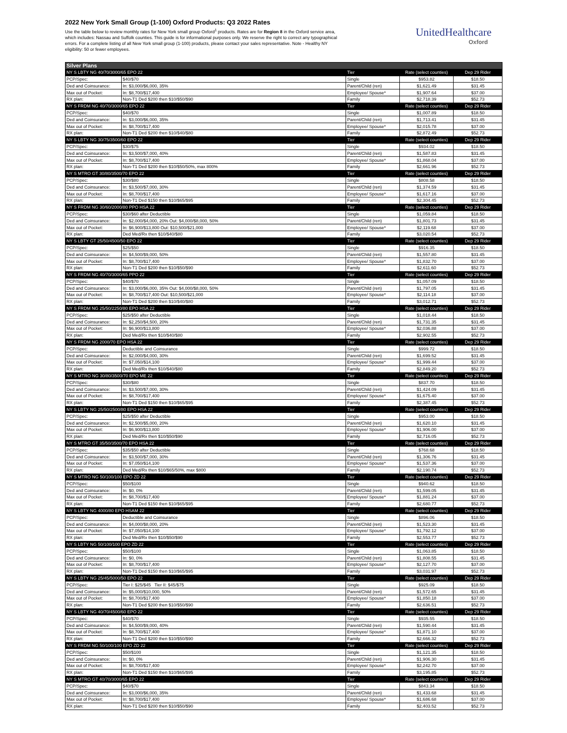2022 New York Small Group (1-100) Oxford Products: Q3 2022 Rates
Use the table below to review monthly rates for New York small group Oxford<sup>1</sup> products. Rates are for Region 8 in the Oxford service area, which includes: Nassau and Suffolk counties. This guide is for informational purposes only. We reserve the right to correct any typographical errors. For a complete listing of all New York small group (1-100) products, please contact your sales representative. Note - Healthy NY eligibility: 50 or fewer employees.
UnitedHealthcare
Oxford
| Silver Plans | | | | |
| --- | --- | --- | --- | --- |
| NY S LBTY NG 40/70/3000/65 EPO 22 | | Tier | Rate (select counties) | Dep 29 Rider |
| PCP/Spec: | $40/$70 | Single | $953.82 | $18.50 |
| Ded and Coinsurance: | In: $3,000/$6,000, 35% | Parent/Child (ren) | $1,621.49 | $31.45 |
| Max out of Pocket: | In: $8,700/$17,400 | Employee/ Spouse* | $1,907.64 | $37.00 |
| RX plan: | Non-T1 Ded $200 then $10/$50/$90 | Family | $2,718.39 | $52.73 |
| NY S FRDM NG 40/70/3000/65 EPO 22 | | Tier | Rate (select counties) | Dep 29 Rider |
| PCP/Spec: | $40/$70 | Single | $1,007.89 | $18.50 |
| Ded and Coinsurance: | In: $3,000/$6,000, 35% | Parent/Child (ren) | $1,713.41 | $31.45 |
| Max out of Pocket: | In: $8,700/$17,400 | Employee/ Spouse* | $2,015.78 | $37.00 |
| RX plan: | Non-T1 Ded $200 then $10/$40/$80 | Family | $2,872.49 | $52.73 |
| NY S LBTY NG 30/75/3500/60 EPO 22 | | Tier | Rate (select counties) | Dep 29 Rider |
| PCP/Spec: | $30/$75 | Single | $934.02 | $18.50 |
| Ded and Coinsurance: | In: $3,500/$7,000, 40% | Parent/Child (ren) | $1,587.83 | $31.45 |
| Max out of Pocket: | In: $8,700/$17,400 | Employee/ Spouse* | $1,868.04 | $37.00 |
| RX plan: | Non-T1 Ded $200 then $10/$50/50%, max 800% | Family | $2,661.96 | $52.73 |
| NY S MTRO GT 30/80/3500/70 EPO 22 | | Tier | Rate (select counties) | Dep 29 Rider |
| PCP/Spec: | $30/$80 | Single | $808.58 | $18.50 |
| Ded and Coinsurance: | In: $3,500/$7,000, 30% | Parent/Child (ren) | $1,374.59 | $31.45 |
| Max out of Pocket: | In: $8,700/$17,400 | Employee/ Spouse* | $1,617.16 | $37.00 |
| RX plan: | Non-T1 Ded $150 then $10/$65/$95 | Family | $2,304.45 | $52.73 |
| NY S FRDM NG 30/60/2000/80 PPO HSA 22 | | Tier | Rate (select counties) | Dep 29 Rider |
| PCP/Spec: | $30/$60 after Deductible | Single | $1,059.84 | $18.50 |
| Ded and Coinsurance: | In: $2,000/$4,000, 20% Out: $4,000/$8,000, 50% | Parent/Child (ren) | $1,801.73 | $31.45 |
| Max out of Pocket: | In: $6,900/$13,800 Out: $10,500/$21,000 | Employee/ Spouse* | $2,119.68 | $37.00 |
| RX plan: | Ded Med/Rx then $10/$40/$80 | Family | $3,020.54 | $52.73 |
| NY S LBTY GT 25/50/4500/50 EPO 22 | | Tier | Rate (select counties) | Dep 29 Rider |
| PCP/Spec: | $25/$50 | Single | $916.35 | $18.50 |
| Ded and Coinsurance: | In: $4,500/$9,000, 50% | Parent/Child (ren) | $1,557.80 | $31.45 |
| Max out of Pocket: | In: $8,700/$17,400 | Employee/ Spouse* | $1,832.70 | $37.00 |
| RX plan: | Non-T1 Ded $200 then $10/$50/$90 | Family | $2,611.60 | $52.73 |
| NY S FRDM NG 40/70/3000/65 PPO 22 | | Tier | Rate (select counties) | Dep 29 Rider |
| PCP/Spec: | $40/$70 | Single | $1,057.09 | $18.50 |
| Ded and Coinsurance: | In: $3,000/$6,000, 35% Out: $4,000/$8,000, 50% | Parent/Child (ren) | $1,797.05 | $31.45 |
| Max out of Pocket: | In: $8,700/$17,400 Out: $10,500/$21,000 | Employee/ Spouse* | $2,114.18 | $37.00 |
| RX plan: | Non-T1 Ded $200 then $10/$40/$80 | Family | $3,012.71 | $52.73 |
| NY S FRDM NG 25/50/2250/80 EPO HSA 22 | | Tier | Rate (select counties) | Dep 29 Rider |
| PCP/Spec: | $25/$50 after Deductible | Single | $1,018.44 | $18.50 |
| Ded and Coinsurance: | In: $2,250/$4,500, 20% | Parent/Child (ren) | $1,731.35 | $31.45 |
| Max out of Pocket: | In: $6,900/$13,800 | Employee/ Spouse* | $2,036.88 | $37.00 |
| RX plan: | Ded Med/Rx then $10/$40/$80 | Family | $2,902.55 | $52.73 |
| NY S FRDM NG 2000/70 EPO HSA 22 | | Tier | Rate (select counties) | Dep 29 Rider |
| PCP/Spec: | Deductible and Coinsurance | Single | $999.72 | $18.50 |
| Ded and Coinsurance: | In: $2,000/$4,000, 30% | Parent/Child (ren) | $1,699.52 | $31.45 |
| Max out of Pocket: | In: $7,050/$14,100 | Employee/ Spouse* | $1,999.44 | $37.00 |
| RX plan: | Ded Med/Rx then $10/$40/$80 | Family | $2,849.20 | $52.73 |
| NY S MTRO NG 30/80/3500/70 EPO ME 22 | | Tier | Rate (select counties) | Dep 29 Rider |
| PCP/Spec: | $30/$80 | Single | $837.70 | $18.50 |
| Ded and Coinsurance: | In: $3,500/$7,000, 30% | Parent/Child (ren) | $1,424.09 | $31.45 |
| Max out of Pocket: | In: $8,700/$17,400 | Employee/ Spouse* | $1,675.40 | $37.00 |
| RX plan: | Non-T1 Ded $150 then $10/$65/$95 | Family | $2,387.45 | $52.73 |
| NY S LBTY NG 25/50/2500/80 EPO HSA 22 | | Tier | Rate (select counties) | Dep 29 Rider |
| PCP/Spec: | $25/$50 after Deductible | Single | $953.00 | $18.50 |
| Ded and Coinsurance: | In: $2,500/$5,000, 20% | Parent/Child (ren) | $1,620.10 | $31.45 |
| Max out of Pocket: | In: $6,900/$13,800 | Employee/ Spouse* | $1,906.00 | $37.00 |
| RX plan: | Ded Med/Rx then $10/$50/$90 | Family | $2,716.05 | $52.73 |
| NY S MTRO GT 35/50/3500/70 EPO HSA 22 | | Tier | Rate (select counties) | Dep 29 Rider |
| PCP/Spec: | $35/$50 after Deductible | Single | $768.68 | $18.50 |
| Ded and Coinsurance: | In: $3,500/$7,000, 30% | Parent/Child (ren) | $1,306.76 | $31.45 |
| Max out of Pocket: | In: $7,050/$14,100 | Employee/ Spouse* | $1,537.36 | $37.00 |
| RX plan: | Ded Med/Rx then $10/$65/50%, max $800 | Family | $2,190.74 | $52.73 |
| NY S MTRO NG 50/100/100 EPO ZD 22 | | Tier | Rate (select counties) | Dep 29 Rider |
| PCP/Spec: | $50/$100 | Single | $940.62 | $18.50 |
| Ded and Coinsurance: | In: $0, 0% | Parent/Child (ren) | $1,599.05 | $31.45 |
| Max out of Pocket: | In: $8,700/$17,400 | Employee/ Spouse* | $1,881.24 | $37.00 |
| RX plan: | Non-T1 Ded $150 then $10/$65/$95 | Family | $2,680.77 | $52.73 |
| NY S LBTY NG 4000/80 EPO HSAM 22 | | Tier | Rate (select counties) | Dep 29 Rider |
| PCP/Spec: | Deductible and Coinsurance | Single | $896.06 | $18.50 |
| Ded and Coinsurance: | In: $4,000/$8,000, 20% | Parent/Child (ren) | $1,523.30 | $31.45 |
| Max out of Pocket: | In: $7,050/$14,100 | Employee/ Spouse* | $1,792.12 | $37.00 |
| RX plan: | Ded Med/Rx then $10/$50/$90 | Family | $2,553.77 | $52.73 |
| NY S LBTY NG 50/100/100 EPO ZD 22 | | Tier | Rate (select counties) | Dep 29 Rider |
| PCP/Spec: | $50/$100 | Single | $1,063.85 | $18.50 |
| Ded and Coinsurance: | In: $0, 0% | Parent/Child (ren) | $1,808.55 | $31.45 |
| Max out of Pocket: | In: $8,700/$17,400 | Employee/ Spouse* | $2,127.70 | $37.00 |
| RX plan: | Non-T1 Ded $150 then $10/$65/$95 | Family | $3,031.97 | $52.73 |
| NY S LBTY NG 25/45/5000/50 EPO 22 | | Tier | Rate (select counties) | Dep 29 Rider |
| PCP/Spec: | Tier I: $25/$45 Tier II: $45/$75 | Single | $925.09 | $18.50 |
| Ded and Coinsurance: | In: $5,000/$10,000, 50% | Parent/Child (ren) | $1,572.65 | $31.45 |
| Max out of Pocket: | In: $8,700/$17,400 | Employee/ Spouse* | $1,850.18 | $37.00 |
| RX plan: | Non-T1 Ded $200 then $10/$50/$90 | Family | $2,636.51 | $52.73 |
| NY S LBTY NG 40/70/4500/60 EPO 22 | | Tier | Rate (select counties) | Dep 29 Rider |
| PCP/Spec: | $40/$70 | Single | $935.55 | $18.50 |
| Ded and Coinsurance: | In: $4,500/$9,000, 40% | Parent/Child (ren) | $1,590.44 | $31.45 |
| Max out of Pocket: | In: $8,700/$17,400 | Employee/ Spouse* | $1,871.10 | $37.00 |
| RX plan: | Non-T1 Ded $200 then $10/$50/$90 | Family | $2,666.32 | $52.73 |
| NY S FRDM NG 50/100/100 EPO ZD 22 | | Tier | Rate (select counties) | Dep 29 Rider |
| PCP/Spec: | $50/$100 | Single | $1,121.35 | $18.50 |
| Ded and Coinsurance: | In: $0, 0% | Parent/Child (ren) | $1,906.30 | $31.45 |
| Max out of Pocket: | In: $8,700/$17,400 | Employee/ Spouse* | $2,242.70 | $37.00 |
| RX plan: | Non-T1 Ded $150 then $10/$65/$95 | Family | $3,195.85 | $52.73 |
| NY S MTRO GT 40/70/3000/65 EPO 22 | | Tier | Rate (select counties) | Dep 29 Rider |
| PCP/Spec: | $40/$70 | Single | $843.34 | $18.50 |
| Ded and Coinsurance: | In: $3,000/$6,000, 35% | Parent/Child (ren) | $1,433.68 | $31.45 |
| Max out of Pocket: | In: $8,700/$17,400 | Employee/ Spouse* | $1,686.68 | $37.00 |
| RX plan: | Non-T1 Ded $200 then $10/$50/$90 | Family | $2,403.52 | $52.73 |